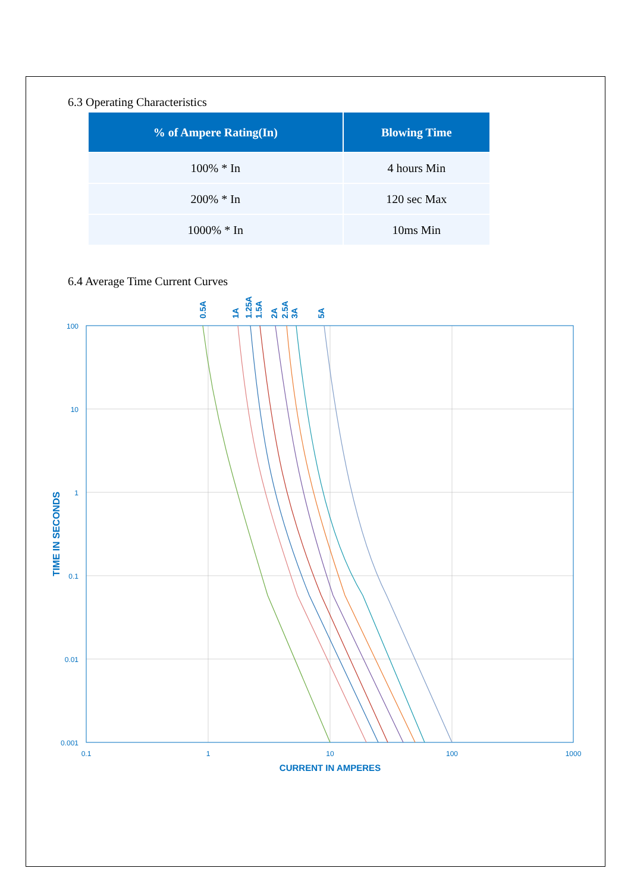6.3 Operating Characteristics
| % of Ampere Rating(In) | Blowing Time |
| --- | --- |
| 100% * In | 4 hours Min |
| 200% * In | 120 sec Max |
| 1000% * In | 10ms Min |
6.4 Average Time Current Curves
100
10
1
0.1
0.01
0.001
0.1
1
10
100
1000
CURRENT IN AMPERES
TIME IN SECONDS
0.5A
1A
1.25A
1.5A
2A
2.5A
3A
5A